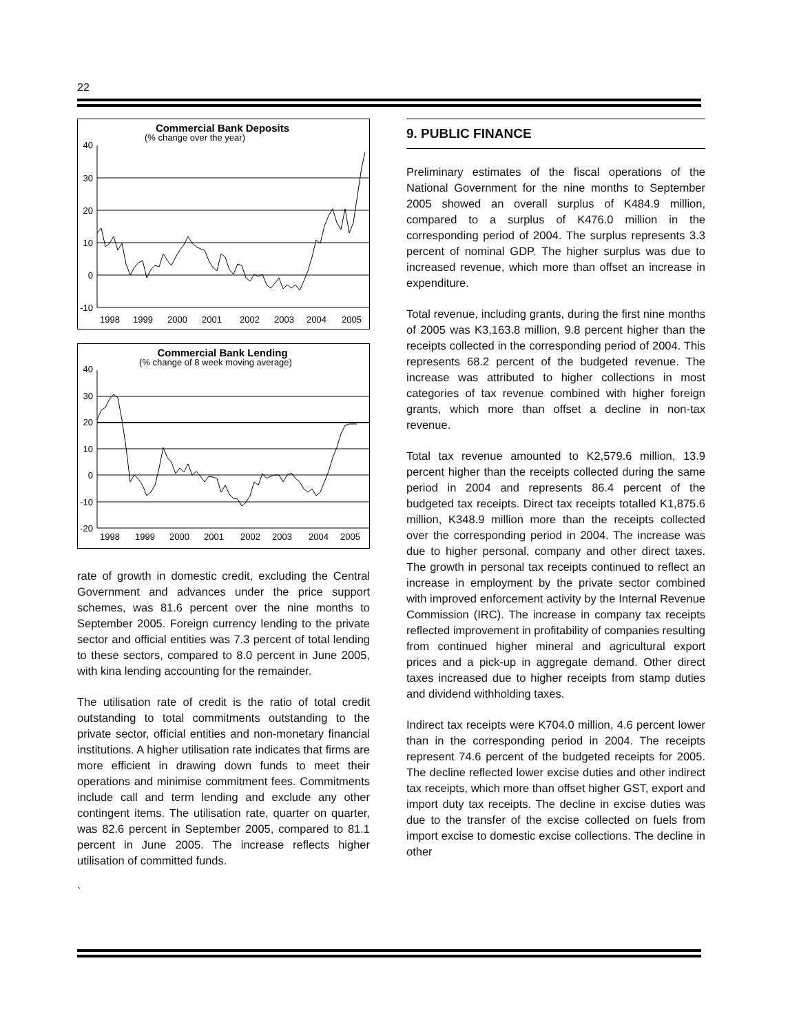22
Commercial Bank Deposits
(% change over the year)
40
30
20
10
0
-10
1998
1999
2000
2001
2002
2003
2004
2005
Commercial Bank Lending
(% change of 8 week moving average)
40
30
20
10
0
-10
-20
1998
1999
2000
2001
2002
2003
2004
2005
rate of growth in domestic credit, excluding the Central Government and advances under the price support schemes, was 81.6 percent over the nine months to September 2005. Foreign currency lending to the private sector and official entities was 7.3 percent of total lending to these sectors, compared to 8.0 percent in June 2005, with kina lending accounting for the remainder.
The utilisation rate of credit is the ratio of total credit outstanding to total commitments outstanding to the private sector, official entities and non-monetary financial institutions. A higher utilisation rate indicates that firms are more efficient in drawing down funds to meet their operations and minimise commitment fees. Commitments include call and term lending and exclude any other contingent items. The utilisation rate, quarter on quarter, was 82.6 percent in September 2005, compared to 81.1 percent in June 2005. The increase reflects higher utilisation of committed funds.
`
9. PUBLIC FINANCE
Preliminary estimates of the fiscal operations of the National Government for the nine months to September 2005 showed an overall surplus of K484.9 million, compared to a surplus of K476.0 million in the corresponding period of 2004. The surplus represents 3.3 percent of nominal GDP. The higher surplus was due to increased revenue, which more than offset an increase in expenditure.
Total revenue, including grants, during the first nine months of 2005 was K3,163.8 million, 9.8 percent higher than the receipts collected in the corresponding period of 2004. This represents 68.2 percent of the budgeted revenue. The increase was attributed to higher collections in most categories of tax revenue combined with higher foreign grants, which more than offset a decline in non-tax revenue.
Total tax revenue amounted to K2,579.6 million, 13.9 percent higher than the receipts collected during the same period in 2004 and represents 86.4 percent of the budgeted tax receipts. Direct tax receipts totalled K1,875.6 million, K348.9 million more than the receipts collected over the corresponding period in 2004. The increase was due to higher personal, company and other direct taxes. The growth in personal tax receipts continued to reflect an increase in employment by the private sector combined with improved enforcement activity by the Internal Revenue Commission (IRC). The increase in company tax receipts reflected improvement in profitability of companies resulting from continued higher mineral and agricultural export prices and a pick-up in aggregate demand. Other direct taxes increased due to higher receipts from stamp duties and dividend withholding taxes.
Indirect tax receipts were K704.0 million, 4.6 percent lower than in the corresponding period in 2004. The receipts represent 74.6 percent of the budgeted receipts for 2005. The decline reflected lower excise duties and other indirect tax receipts, which more than offset higher GST, export and import duty tax receipts. The decline in excise duties was due to the transfer of the excise collected on fuels from import excise to domestic excise collections. The decline in other